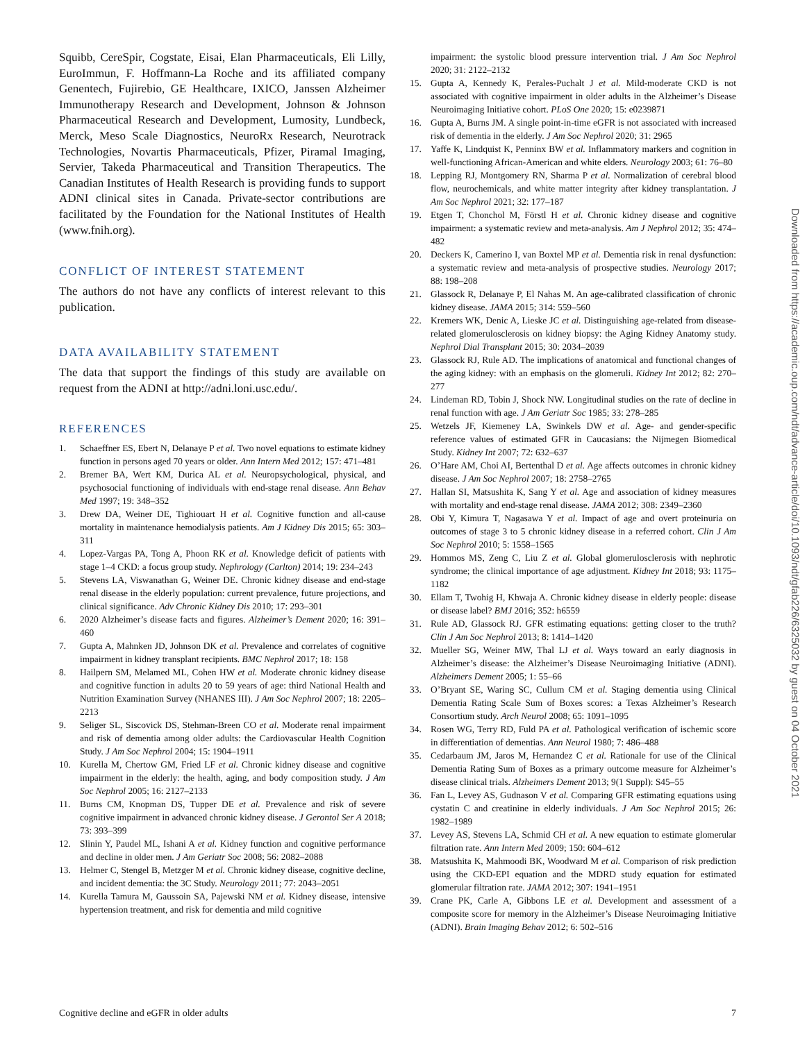Squibb, CereSpir, Cogstate, Eisai, Elan Pharmaceuticals, Eli Lilly, EuroImmun, F. Hoffmann-La Roche and its affiliated company Genentech, Fujirebio, GE Healthcare, IXICO, Janssen Alzheimer Immunotherapy Research and Development, Johnson & Johnson Pharmaceutical Research and Development, Lumosity, Lundbeck, Merck, Meso Scale Diagnostics, NeuroRx Research, Neurotrack Technologies, Novartis Pharmaceuticals, Pfizer, Piramal Imaging, Servier, Takeda Pharmaceutical and Transition Therapeutics. The Canadian Institutes of Health Research is providing funds to support ADNI clinical sites in Canada. Private-sector contributions are facilitated by the Foundation for the National Institutes of Health (www.fnih.org).
CONFLICT OF INTEREST STATEMENT
The authors do not have any conflicts of interest relevant to this publication.
DATA AVAILABILITY STATEMENT
The data that support the findings of this study are available on request from the ADNI at http://adni.loni.usc.edu/.
REFERENCES
1. Schaeffner ES, Ebert N, Delanaye P et al. Two novel equations to estimate kidney function in persons aged 70 years or older. Ann Intern Med 2012; 157: 471–481
2. Bremer BA, Wert KM, Durica AL et al. Neuropsychological, physical, and psychosocial functioning of individuals with end-stage renal disease. Ann Behav Med 1997; 19: 348–352
3. Drew DA, Weiner DE, Tighiouart H et al. Cognitive function and all-cause mortality in maintenance hemodialysis patients. Am J Kidney Dis 2015; 65: 303–311
4. Lopez-Vargas PA, Tong A, Phoon RK et al. Knowledge deficit of patients with stage 1–4 CKD: a focus group study. Nephrology (Carlton) 2014; 19: 234–243
5. Stevens LA, Viswanathan G, Weiner DE. Chronic kidney disease and end-stage renal disease in the elderly population: current prevalence, future projections, and clinical significance. Adv Chronic Kidney Dis 2010; 17: 293–301
6. 2020 Alzheimer’s disease facts and figures. Alzheimer’s Dement 2020; 16: 391–460
7. Gupta A, Mahnken JD, Johnson DK et al. Prevalence and correlates of cognitive impairment in kidney transplant recipients. BMC Nephrol 2017; 18: 158
8. Hailpern SM, Melamed ML, Cohen HW et al. Moderate chronic kidney disease and cognitive function in adults 20 to 59 years of age: third National Health and Nutrition Examination Survey (NHANES III). J Am Soc Nephrol 2007; 18: 2205–2213
9. Seliger SL, Siscovick DS, Stehman-Breen CO et al. Moderate renal impairment and risk of dementia among older adults: the Cardiovascular Health Cognition Study. J Am Soc Nephrol 2004; 15: 1904–1911
10. Kurella M, Chertow GM, Fried LF et al. Chronic kidney disease and cognitive impairment in the elderly: the health, aging, and body composition study. J Am Soc Nephrol 2005; 16: 2127–2133
11. Burns CM, Knopman DS, Tupper DE et al. Prevalence and risk of severe cognitive impairment in advanced chronic kidney disease. J Gerontol Ser A 2018; 73: 393–399
12. Slinin Y, Paudel ML, Ishani A et al. Kidney function and cognitive performance and decline in older men. J Am Geriatr Soc 2008; 56: 2082–2088
13. Helmer C, Stengel B, Metzger M et al. Chronic kidney disease, cognitive decline, and incident dementia: the 3C Study. Neurology 2011; 77: 2043–2051
14. Kurella Tamura M, Gaussoin SA, Pajewski NM et al. Kidney disease, intensive hypertension treatment, and risk for dementia and mild cognitive
impairment: the systolic blood pressure intervention trial. J Am Soc Nephrol 2020; 31: 2122–2132
15. Gupta A, Kennedy K, Perales-Puchalt J et al. Mild-moderate CKD is not associated with cognitive impairment in older adults in the Alzheimer’s Disease Neuroimaging Initiative cohort. PLoS One 2020; 15: e0239871
16. Gupta A, Burns JM. A single point-in-time eGFR is not associated with increased risk of dementia in the elderly. J Am Soc Nephrol 2020; 31: 2965
17. Yaffe K, Lindquist K, Penninx BW et al. Inflammatory markers and cognition in well-functioning African-American and white elders. Neurology 2003; 61: 76–80
18. Lepping RJ, Montgomery RN, Sharma P et al. Normalization of cerebral blood flow, neurochemicals, and white matter integrity after kidney transplantation. J Am Soc Nephrol 2021; 32: 177–187
19. Etgen T, Chonchol M, Förstl H et al. Chronic kidney disease and cognitive impairment: a systematic review and meta-analysis. Am J Nephrol 2012; 35: 474–482
20. Deckers K, Camerino I, van Boxtel MP et al. Dementia risk in renal dysfunction: a systematic review and meta-analysis of prospective studies. Neurology 2017; 88: 198–208
21. Glassock R, Delanaye P, El Nahas M. An age-calibrated classification of chronic kidney disease. JAMA 2015; 314: 559–560
22. Kremers WK, Denic A, Lieske JC et al. Distinguishing age-related from disease-related glomerulosclerosis on kidney biopsy: the Aging Kidney Anatomy study. Nephrol Dial Transplant 2015; 30: 2034–2039
23. Glassock RJ, Rule AD. The implications of anatomical and functional changes of the aging kidney: with an emphasis on the glomeruli. Kidney Int 2012; 82: 270–277
24. Lindeman RD, Tobin J, Shock NW. Longitudinal studies on the rate of decline in renal function with age. J Am Geriatr Soc 1985; 33: 278–285
25. Wetzels JF, Kiemeney LA, Swinkels DW et al. Age- and gender-specific reference values of estimated GFR in Caucasians: the Nijmegen Biomedical Study. Kidney Int 2007; 72: 632–637
26. O’Hare AM, Choi AI, Bertenthal D et al. Age affects outcomes in chronic kidney disease. J Am Soc Nephrol 2007; 18: 2758–2765
27. Hallan SI, Matsushita K, Sang Y et al. Age and association of kidney measures with mortality and end-stage renal disease. JAMA 2012; 308: 2349–2360
28. Obi Y, Kimura T, Nagasawa Y et al. Impact of age and overt proteinuria on outcomes of stage 3 to 5 chronic kidney disease in a referred cohort. Clin J Am Soc Nephrol 2010; 5: 1558–1565
29. Hommos MS, Zeng C, Liu Z et al. Global glomerulosclerosis with nephrotic syndrome; the clinical importance of age adjustment. Kidney Int 2018; 93: 1175–1182
30. Ellam T, Twohig H, Khwaja A. Chronic kidney disease in elderly people: disease or disease label? BMJ 2016; 352: h6559
31. Rule AD, Glassock RJ. GFR estimating equations: getting closer to the truth? Clin J Am Soc Nephrol 2013; 8: 1414–1420
32. Mueller SG, Weiner MW, Thal LJ et al. Ways toward an early diagnosis in Alzheimer’s disease: the Alzheimer’s Disease Neuroimaging Initiative (ADNI). Alzheimers Dement 2005; 1: 55–66
33. O’Bryant SE, Waring SC, Cullum CM et al. Staging dementia using Clinical Dementia Rating Scale Sum of Boxes scores: a Texas Alzheimer’s Research Consortium study. Arch Neurol 2008; 65: 1091–1095
34. Rosen WG, Terry RD, Fuld PA et al. Pathological verification of ischemic score in differentiation of dementias. Ann Neurol 1980; 7: 486–488
35. Cedarbaum JM, Jaros M, Hernandez C et al. Rationale for use of the Clinical Dementia Rating Sum of Boxes as a primary outcome measure for Alzheimer’s disease clinical trials. Alzheimers Dement 2013; 9(1 Suppl): S45–55
36. Fan L, Levey AS, Gudnason V et al. Comparing GFR estimating equations using cystatin C and creatinine in elderly individuals. J Am Soc Nephrol 2015; 26: 1982–1989
37. Levey AS, Stevens LA, Schmid CH et al. A new equation to estimate glomerular filtration rate. Ann Intern Med 2009; 150: 604–612
38. Matsushita K, Mahmoodi BK, Woodward M et al. Comparison of risk prediction using the CKD-EPI equation and the MDRD study equation for estimated glomerular filtration rate. JAMA 2012; 307: 1941–1951
39. Crane PK, Carle A, Gibbons LE et al. Development and assessment of a composite score for memory in the Alzheimer’s Disease Neuroimaging Initiative (ADNI). Brain Imaging Behav 2012; 6: 502–516
Cognitive decline and eGFR in older adults 7
Downloaded from https://academic.oup.com/ndt/advance-article/doi/10.1093/ndt/gfab226/6325032 by guest on 04 October 2021